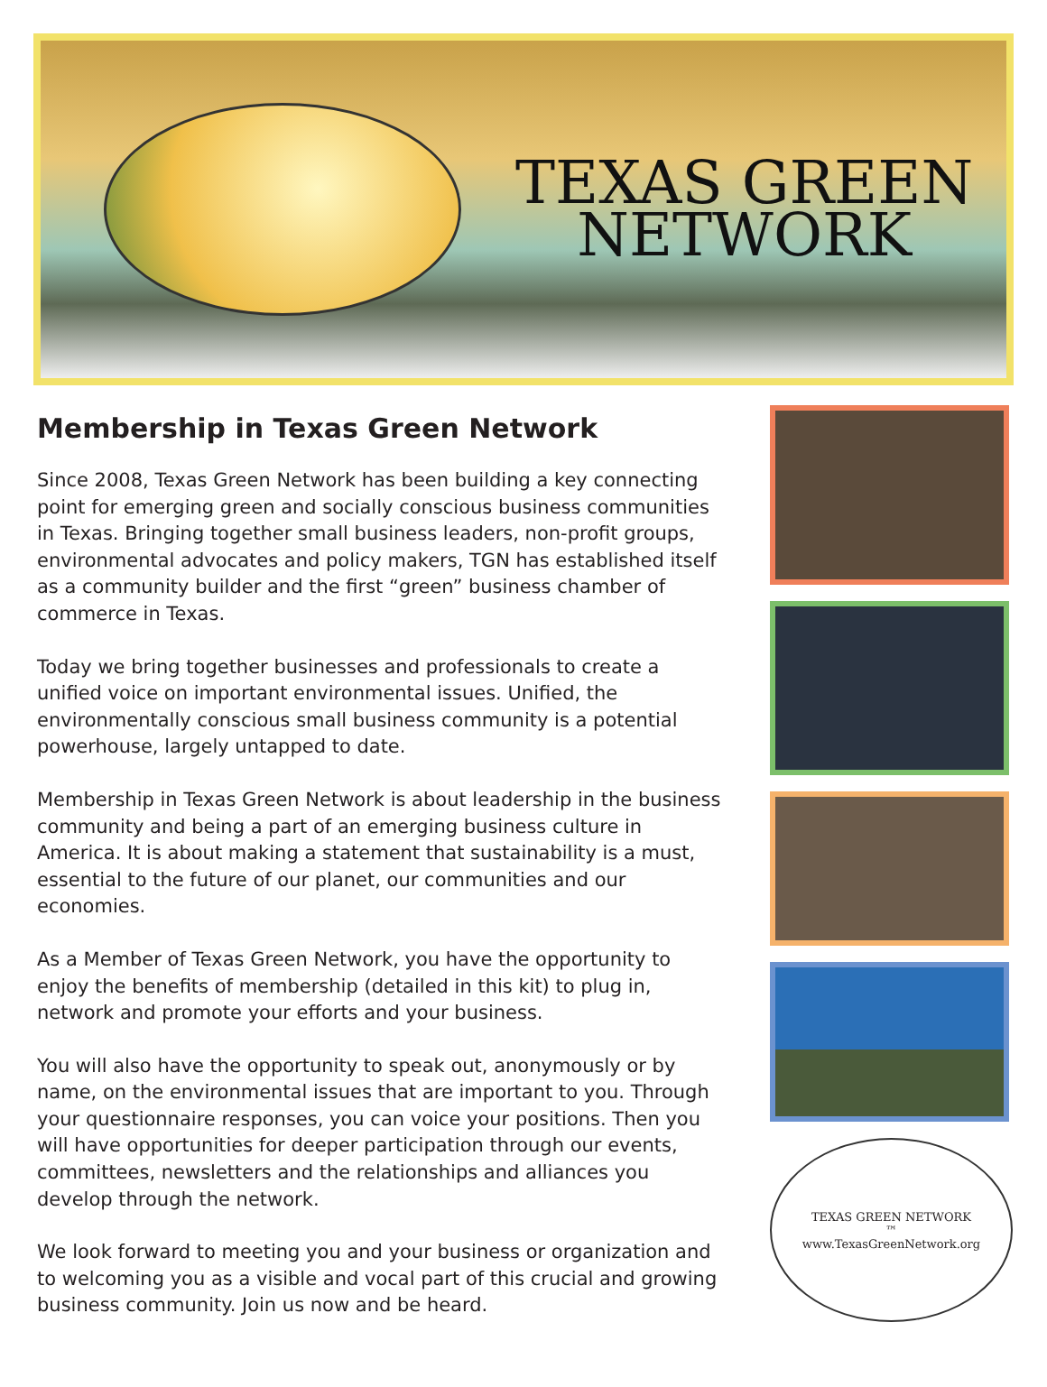TEXAS GREEN
NETWORK
Membership in Texas Green Network
Since 2008, Texas Green Network has been building a key connecting point for emerging green and socially conscious business communities in Texas. Bringing together small business leaders, non-profit groups, environmental advocates and policy makers, TGN has established itself as a community builder and the first “green” business chamber of commerce in Texas.
Today we bring together businesses and professionals to create a unified voice on important environmental issues. Unified, the environmentally conscious small business community is a potential powerhouse, largely untapped to date.
Membership in Texas Green Network is about leadership in the business community and being a part of an emerging business culture in America. It is about making a statement that sustainability is a must, essential to the future of our planet, our communities and our economies.
As a Member of Texas Green Network, you have the opportunity to enjoy the benefits of membership (detailed in this kit) to plug in, network and promote your efforts and your business.
You will also have the opportunity to speak out, anonymously or by name, on the environmental issues that are important to you. Through your questionnaire responses, you can voice your positions. Then you will have opportunities for deeper participation through our events, committees, newsletters and the relationships and alliances you develop through the network.
We look forward to meeting you and your business or organization and to welcoming you as a visible and vocal part of this crucial and growing business community. Join us now and be heard.
TEXAS GREEN NETWORK
™
www.TexasGreenNetwork.org